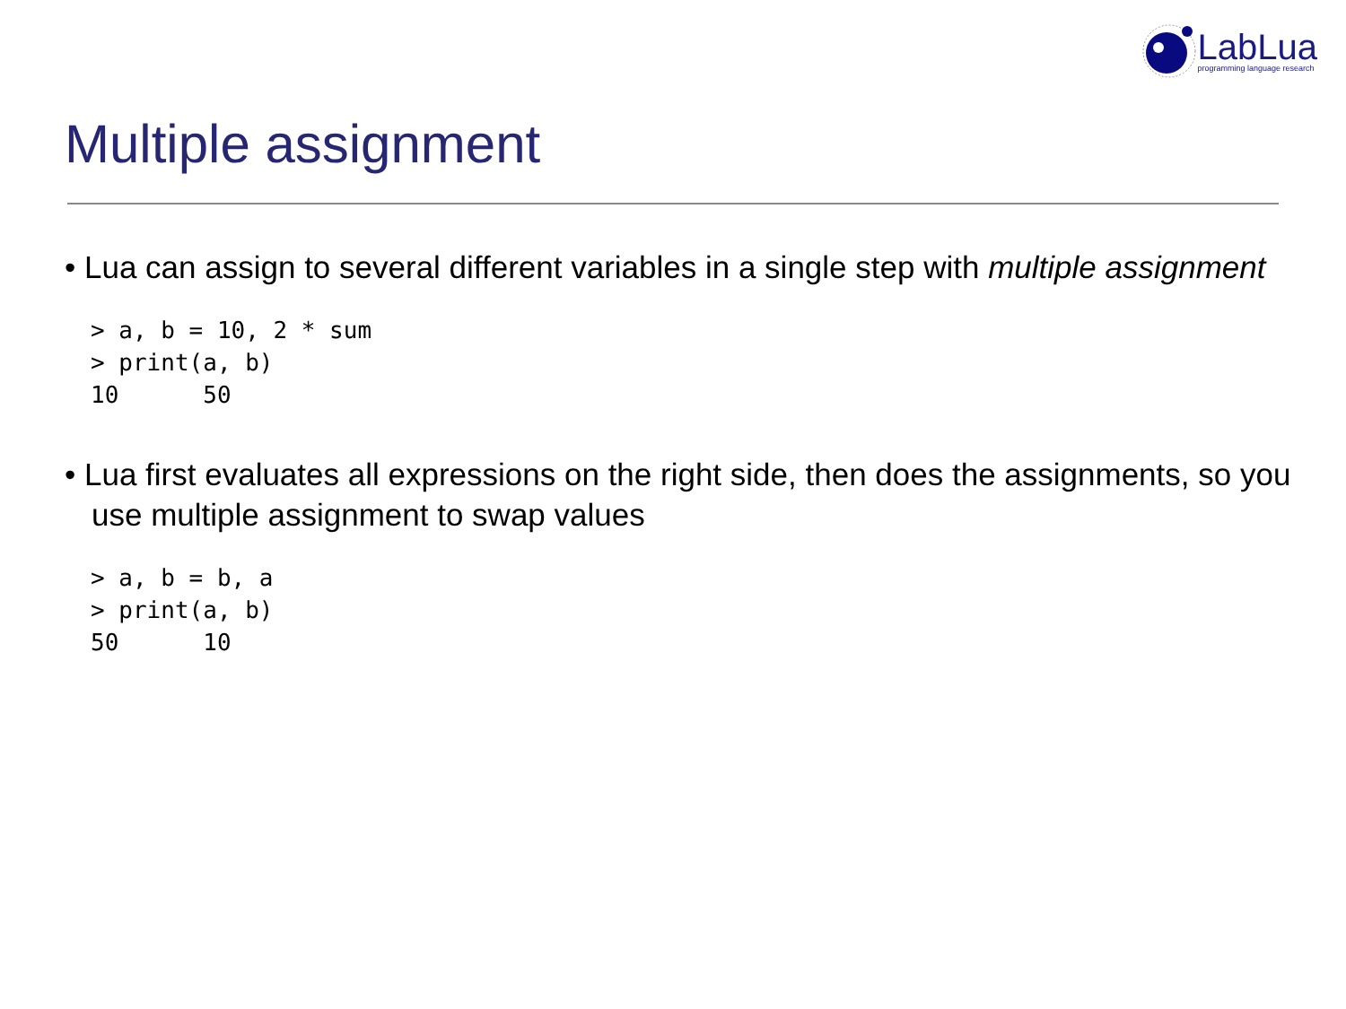LabLua
programming language research
Multiple assignment
• Lua can assign to several different variables in a single step with multiple assignment
> a, b = 10, 2 * sum
> print(a, b)
10      50
• Lua first evaluates all expressions on the right side, then does the assignments, so you use multiple assignment to swap values
> a, b = b, a
> print(a, b)
50      10